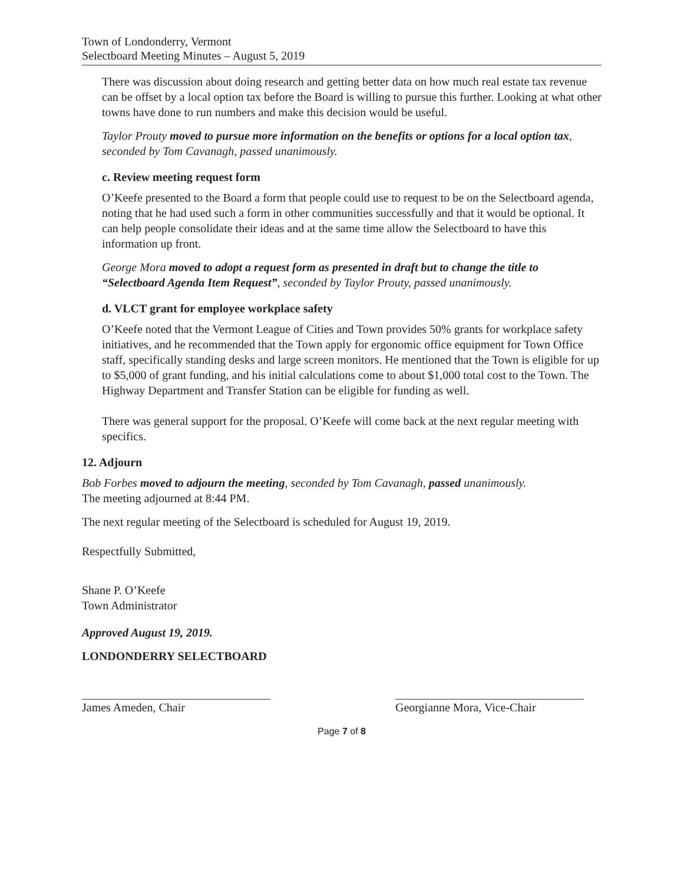Town of Londonderry, Vermont
Selectboard Meeting Minutes – August 5, 2019
There was discussion about doing research and getting better data on how much real estate tax revenue can be offset by a local option tax before the Board is willing to pursue this further. Looking at what other towns have done to run numbers and make this decision would be useful.
Taylor Prouty moved to pursue more information on the benefits or options for a local option tax, seconded by Tom Cavanagh, passed unanimously.
c. Review meeting request form
O’Keefe presented to the Board a form that people could use to request to be on the Selectboard agenda, noting that he had used such a form in other communities successfully and that it would be optional. It can help people consolidate their ideas and at the same time allow the Selectboard to have this information up front.
George Mora moved to adopt a request form as presented in draft but to change the title to “Selectboard Agenda Item Request”, seconded by Taylor Prouty, passed unanimously.
d. VLCT grant for employee workplace safety
O’Keefe noted that the Vermont League of Cities and Town provides 50% grants for workplace safety initiatives, and he recommended that the Town apply for ergonomic office equipment for Town Office staff, specifically standing desks and large screen monitors. He mentioned that the Town is eligible for up to $5,000 of grant funding, and his initial calculations come to about $1,000 total cost to the Town. The Highway Department and Transfer Station can be eligible for funding as well.
There was general support for the proposal. O’Keefe will come back at the next regular meeting with specifics.
12. Adjourn
Bob Forbes moved to adjourn the meeting, seconded by Tom Cavanagh, passed unanimously.
The meeting adjourned at 8:44 PM.
The next regular meeting of the Selectboard is scheduled for August 19, 2019.
Respectfully Submitted,
Shane P. O’Keefe
Town Administrator
Approved August 19, 2019.
LONDONDERRY SELECTBOARD
James Ameden, Chair Georgianne Mora, Vice-Chair
Page 7 of 8